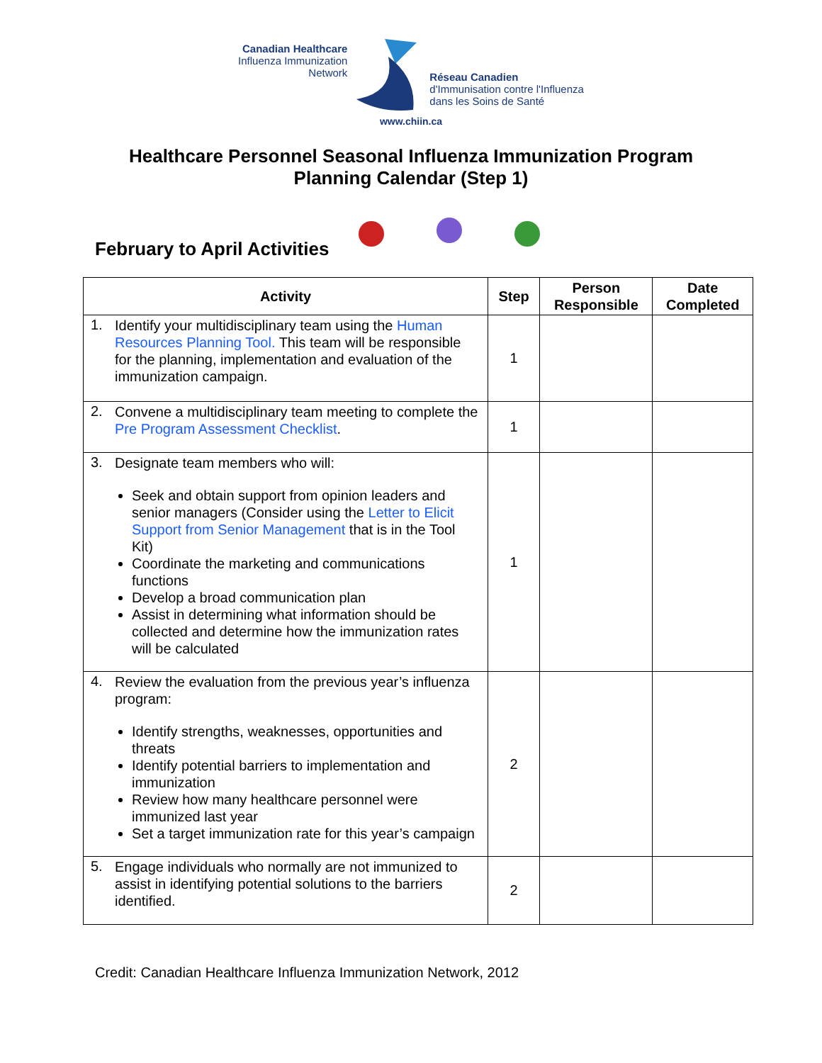Canadian Healthcare
Influenza Immunization
Network
Réseau Canadien
d'Immunisation contre l'Influenza
dans les Soins de Santé
www.chiin.ca
Healthcare Personnel Seasonal Influenza Immunization Program
Planning Calendar (Step 1)
February to April Activities
| Activity | Step | Person Responsible | Date Completed |
| --- | --- | --- | --- |
| 1. Identify your multidisciplinary team using the Human Resources Planning Tool. This team will be responsible for the planning, implementation and evaluation of the immunization campaign. | 1 | | |
| 2. Convene a multidisciplinary team meeting to complete the Pre Program Assessment Checklist . | 1 | | |
| 3. Designate team members who will: Seek and obtain support from opinion leaders and senior managers (Consider using the Letter to Elicit Support from Senior Management that is in the Tool Kit) Coordinate the marketing and communications functions Develop a broad communication plan Assist in determining what information should be collected and determine how the immunization rates will be calculated | 1 | | |
| 4. Review the evaluation from the previous year’s influenza program: Identify strengths, weaknesses, opportunities and threats Identify potential barriers to implementation and immunization Review how many healthcare personnel were immunized last year Set a target immunization rate for this year’s campaign | 2 | | |
| 5. Engage individuals who normally are not immunized to assist in identifying potential solutions to the barriers identified. | 2 | | |
Credit: Canadian Healthcare Influenza Immunization Network, 2012